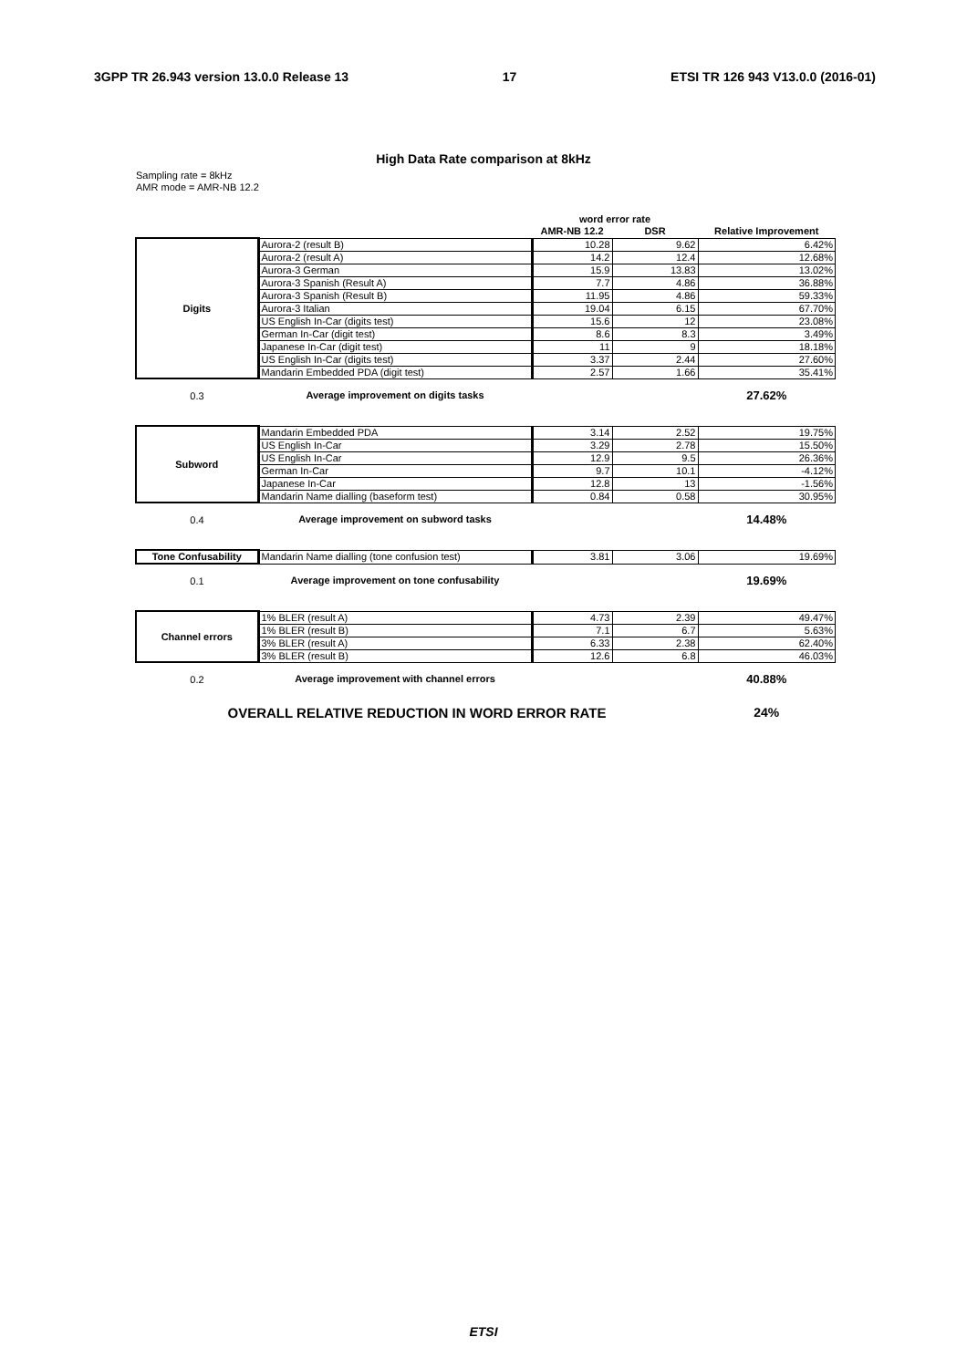3GPP TR 26.943 version 13.0.0 Release 13 17 ETSI TR 126 943 V13.0.0 (2016-01)
High Data Rate comparison at 8kHz
Sampling rate = 8kHz
AMR mode = AMR-NB 12.2
| | | word error rate | | |
| --- | --- | --- | --- | --- |
| | | AMR-NB 12.2 | DSR | Relative Improvement |
| Digits | Aurora-2 (result B) | 10.28 | 9.62 | 6.42% |
| | Aurora-2 (result A) | 14.2 | 12.4 | 12.68% |
| | Aurora-3 German | 15.9 | 13.83 | 13.02% |
| | Aurora-3 Spanish (Result A) | 7.7 | 4.86 | 36.88% |
| | Aurora-3 Spanish (Result B) | 11.95 | 4.86 | 59.33% |
| | Aurora-3 Italian | 19.04 | 6.15 | 67.70% |
| | US English In-Car (digits test) | 15.6 | 12 | 23.08% |
| | German In-Car (digit test) | 8.6 | 8.3 | 3.49% |
| | Japanese In-Car (digit test) | 11 | 9 | 18.18% |
| | US English In-Car (digits test) | 3.37 | 2.44 | 27.60% |
| | Mandarin Embedded PDA (digit test) | 2.57 | 1.66 | 35.41% |
| 0.3 | Average improvement on digits tasks | | | 27.62% |
| Subword | Mandarin Embedded PDA | 3.14 | 2.52 | 19.75% |
| | US English In-Car | 3.29 | 2.78 | 15.50% |
| | US English In-Car | 12.9 | 9.5 | 26.36% |
| | German In-Car | 9.7 | 10.1 | -4.12% |
| | Japanese In-Car | 12.8 | 13 | -1.56% |
| | Mandarin Name dialling (baseform test) | 0.84 | 0.58 | 30.95% |
| 0.4 | Average improvement on subword tasks | | | 14.48% |
| Tone Confusability | Mandarin Name dialling (tone confusion test) | 3.81 | 3.06 | 19.69% |
| 0.1 | Average improvement on tone confusability | | | 19.69% |
| Channel errors | 1% BLER (result A) | 4.73 | 2.39 | 49.47% |
| | 1% BLER (result B) | 7.1 | 6.7 | 5.63% |
| | 3% BLER (result A) | 6.33 | 2.38 | 62.40% |
| | 3% BLER (result B) | 12.6 | 6.8 | 46.03% |
| 0.2 | Average improvement with channel errors | | | 40.88% |
| OVERALL RELATIVE REDUCTION IN WORD ERROR RATE | | | | 24% |
ETSI